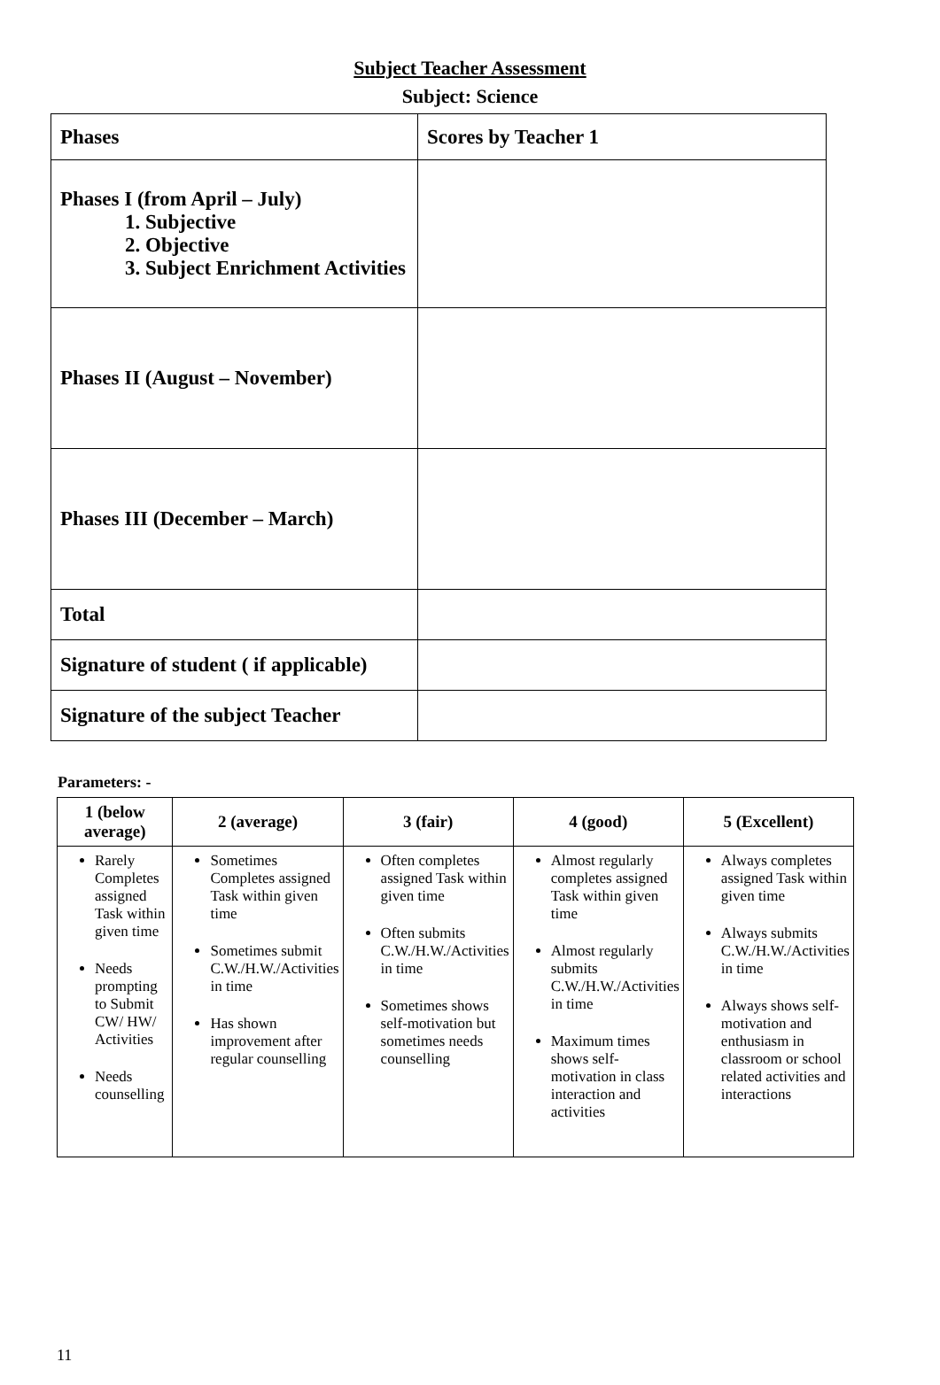Subject Teacher Assessment
Subject: Science
| Phases | Scores by Teacher 1 |
| Phases I (from April – July) 1. Subjective 2. Objective 3. Subject Enrichment Activities | |
| Phases II (August – November) | |
| Phases III (December – March) | |
| Total | |
| Signature of student ( if applicable) | |
| Signature of the subject Teacher | |
Parameters: -
| 1 (below average) | 2 (average) | 3 (fair) | 4 (good) | 5 (Excellent) |
| --- | --- | --- | --- | --- |
| Rarely Completes assigned Task within given time Needs prompting to Submit CW/ HW/ Activities Needs counselling | Sometimes Completes assigned Task within given time Sometimes submit C.W./H.W./Activities in time Has shown improvement after regular counselling | Often completes assigned Task within given time Often submits C.W./H.W./Activities in time Sometimes shows self-motivation but sometimes needs counselling | Almost regularly completes assigned Task within given time Almost regularly submits C.W./H.W./Activities in time Maximum times shows self-motivation in class interaction and activities | Always completes assigned Task within given time Always submits C.W./H.W./Activities in time Always shows self-motivation and enthusiasm in classroom or school related activities and interactions |
11